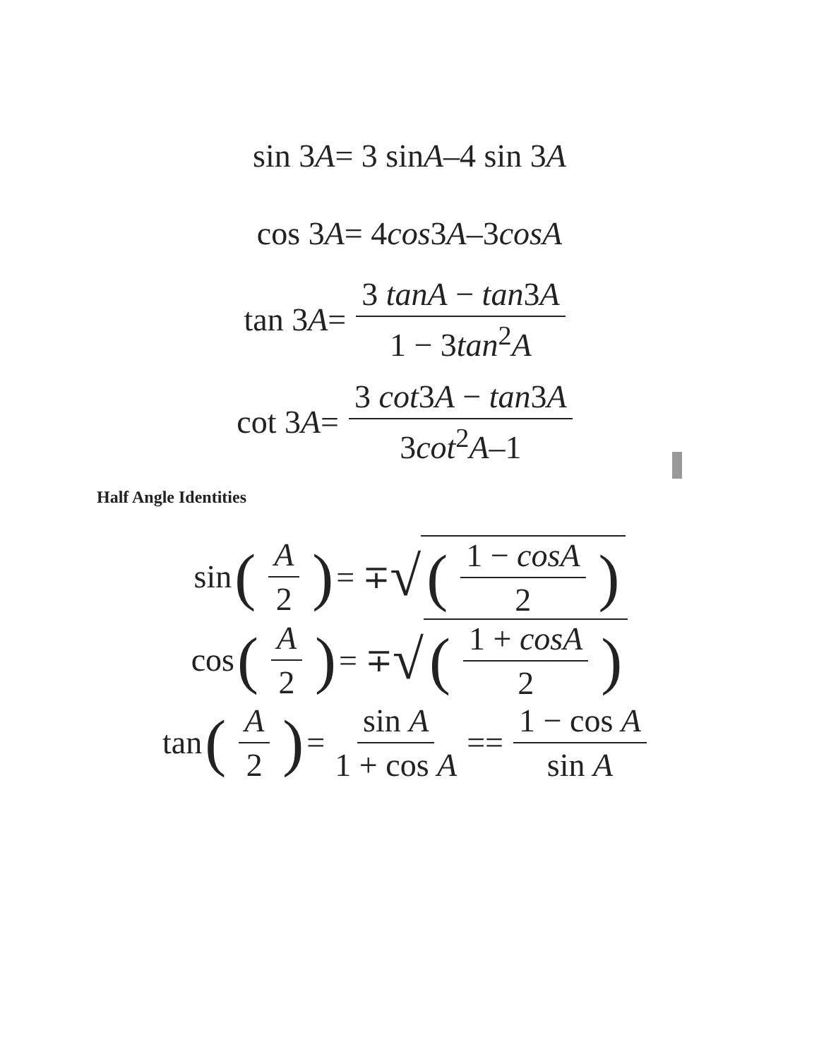sin 3 A = 3 sin A –4 sin 3 A
cos 3 A = 4 cos 3 A –3 cos A
tan 3 A = 3 tanA − tan3A 1 − 3tan<sup>2</sup>A
cot 3 A = 3 cot3A − tan3A 3cot<sup>2</sup>A–1
Half Angle Identities
sin (A 2) = ∓ √ (1 − cosA 2)
cos (A 2) = ∓ √ (1 + cosA 2)
tan (A 2) = sin A 1 + cos A == 1 − cos A sin A